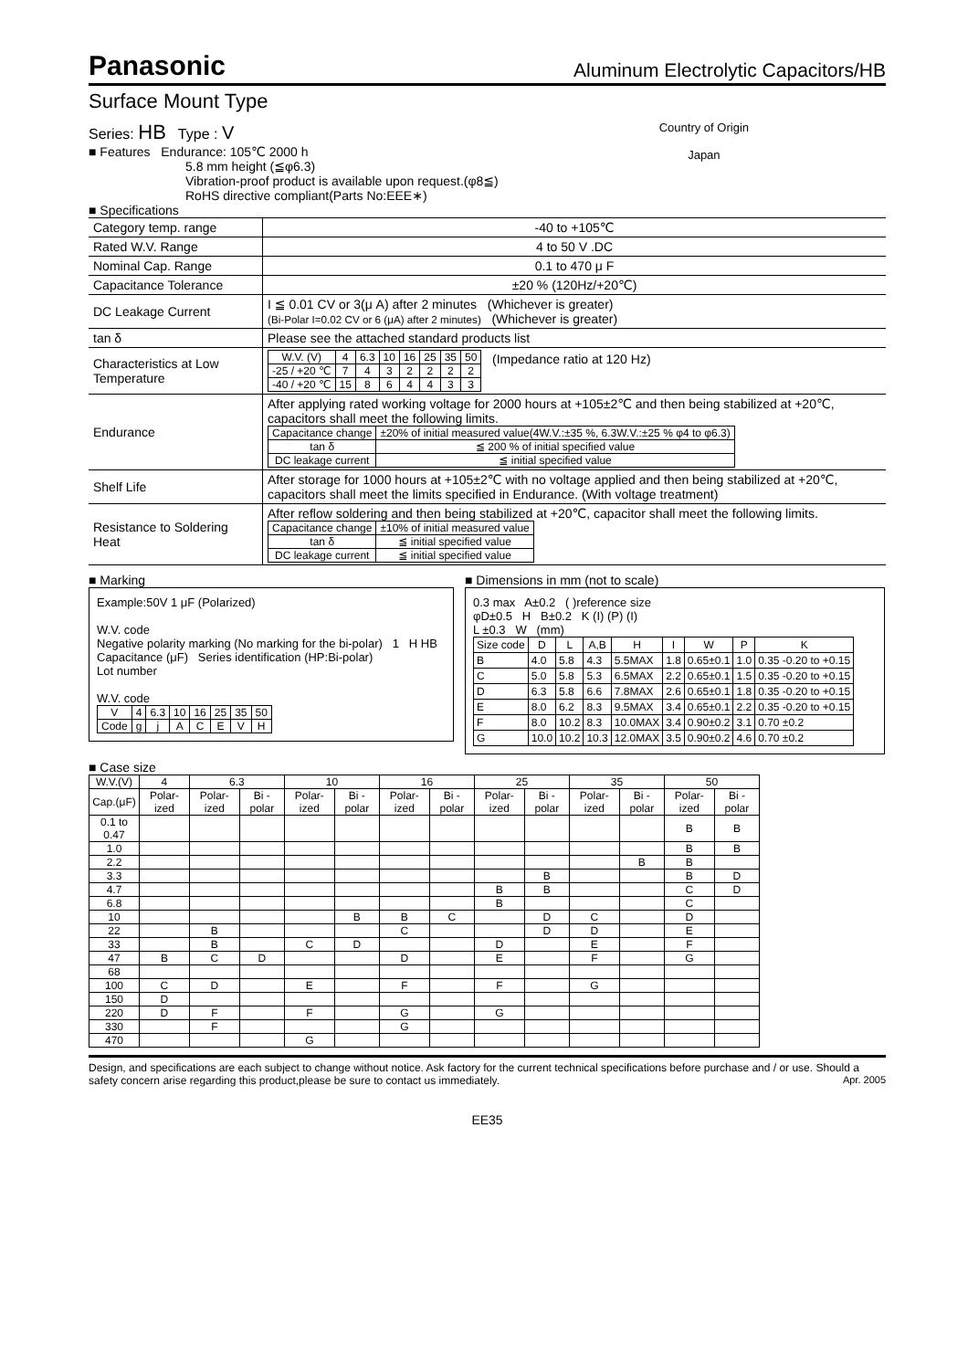Panasonic Aluminum Electrolytic Capacitors/HB
Surface Mount Type
Series: HB Type : V
■ Features Endurance: 105℃ 2000 h
5.8 mm height (≦φ6.3)
Vibration-proof product is available upon request.(φ8≦)
RoHS directive compliant(Parts No:EEE∗)
■ Specifications
Country of Origin
Japan
| Category temp. range | -40 to +105℃ |
| Rated W.V. Range | 4 to 50 V .DC |
| Nominal Cap. Range | 0.1 to 470 μ F |
| Capacitance Tolerance | ±20 % (120Hz/+20℃) |
| DC Leakage Current | I ≦ 0.01 CV or 3(μ A) after 2 minutes (Whichever is greater) (Bi-Polar I=0.02 CV or 6 (μA) after 2 minutes) (Whichever is greater) |
| tan δ | Please see the attached standard products list |
| Characteristics at Low Temperature | / W.V. (V) / 4 / 6.3 / 10 / 16 / 25 / 35 / 50 / / -25 / +20 ℃ / 7 / 4 / 3 / 2 / 2 / 2 / 2 / / -40 / +20 ℃ / 15 / 8 / 6 / 4 / 4 / 3 / 3 / (Impedance ratio at 120 Hz) |
| Endurance | After applying rated working voltage for 2000 hours at +105±2℃ and then being stabilized at +20℃, capacitors shall meet the following limits. / Capacitance change / ±20% of initial measured value(4W.V.:±35 %, 6.3W.V.:±25 % φ4 to φ6.3) / / tan δ / ≦ 200 % of initial specified value / / DC leakage current / ≦ initial specified value / |
| Shelf Life | After storage for 1000 hours at +105±2℃ with no voltage applied and then being stabilized at +20℃, capacitors shall meet the limits specified in Endurance. (With voltage treatment) |
| Resistance to Soldering Heat | After reflow soldering and then being stabilized at +20℃, capacitor shall meet the following limits. / Capacitance change / ±10% of initial measured value / / tan δ / ≦ initial specified value / / DC leakage current / ≦ initial specified value / |
■ Marking
Example:50V 1 μF (Polarized)
W.V. code
Negative polarity marking (No marking for the bi-polar) 1 H HB Capacitance (μF) Series identification (HP:Bi-polar)
Lot number
W.V. code
| V | 4 | 6.3 | 10 | 16 | 25 | 35 | 50 |
| Code | g | j | A | C | E | V | H |
■ Dimensions in mm (not to scale)
0.3 max A±0.2 ( )reference size
φD±0.5 H B±0.2 K (I) (P) (I)
L ±0.3 W (mm)
| Size code | D | L | A,B | H | I | W | P | K |
| --- | --- | --- | --- | --- | --- | --- | --- | --- |
| B | 4.0 | 5.8 | 4.3 | 5.5MAX | 1.8 | 0.65±0.1 | 1.0 | 0.35 -0.20 to +0.15 |
| C | 5.0 | 5.8 | 5.3 | 6.5MAX | 2.2 | 0.65±0.1 | 1.5 | 0.35 -0.20 to +0.15 |
| D | 6.3 | 5.8 | 6.6 | 7.8MAX | 2.6 | 0.65±0.1 | 1.8 | 0.35 -0.20 to +0.15 |
| E | 8.0 | 6.2 | 8.3 | 9.5MAX | 3.4 | 0.65±0.1 | 2.2 | 0.35 -0.20 to +0.15 |
| F | 8.0 | 10.2 | 8.3 | 10.0MAX | 3.4 | 0.90±0.2 | 3.1 | 0.70 ±0.2 |
| G | 10.0 | 10.2 | 10.3 | 12.0MAX | 3.5 | 0.90±0.2 | 4.6 | 0.70 ±0.2 |
■ Case size
| W.V.(V) | 4 | 6.3 | | 10 | | 16 | | 25 | | 35 | | 50 | |
| --- | --- | --- | --- | --- | --- | --- | --- | --- | --- | --- | --- | --- | --- |
| Cap.(μF) | Polar-ized | Polar-ized | Bi - polar | Polar-ized | Bi - polar | Polar-ized | Bi - polar | Polar-ized | Bi - polar | Polar-ized | Bi - polar | Polar-ized | Bi - polar |
| 0.1 to 0.47 | | | | | | | | | | | | B | B |
| 1.0 | | | | | | | | | | | | B | B |
| 2.2 | | | | | | | | | | | B | B | |
| 3.3 | | | | | | | | | B | | | B | D |
| 4.7 | | | | | | | | B | B | | | C | D |
| 6.8 | | | | | | | | B | | | | C | |
| 10 | | | | | B | B | C | | D | C | | D | |
| 22 | | B | | | | C | | | D | D | | E | |
| 33 | | B | | C | D | | | D | | E | | F | |
| 47 | B | C | D | | | D | | E | | F | | G | |
| 68 | | | | | | | | | | | | | |
| 100 | C | D | | E | | F | | F | | G | | | |
| 150 | D | | | | | | | | | | | | |
| 220 | D | F | | F | | G | | G | | | | | |
| 330 | | F | | | | G | | | | | | | |
| 470 | | | | G | | | | | | | | | |
Design, and specifications are each subject to change without notice. Ask factory for the current technical specifications before purchase and / or use. Should a safety concern arise regarding this product,please be sure to contact us immediately. Apr. 2005
EE35